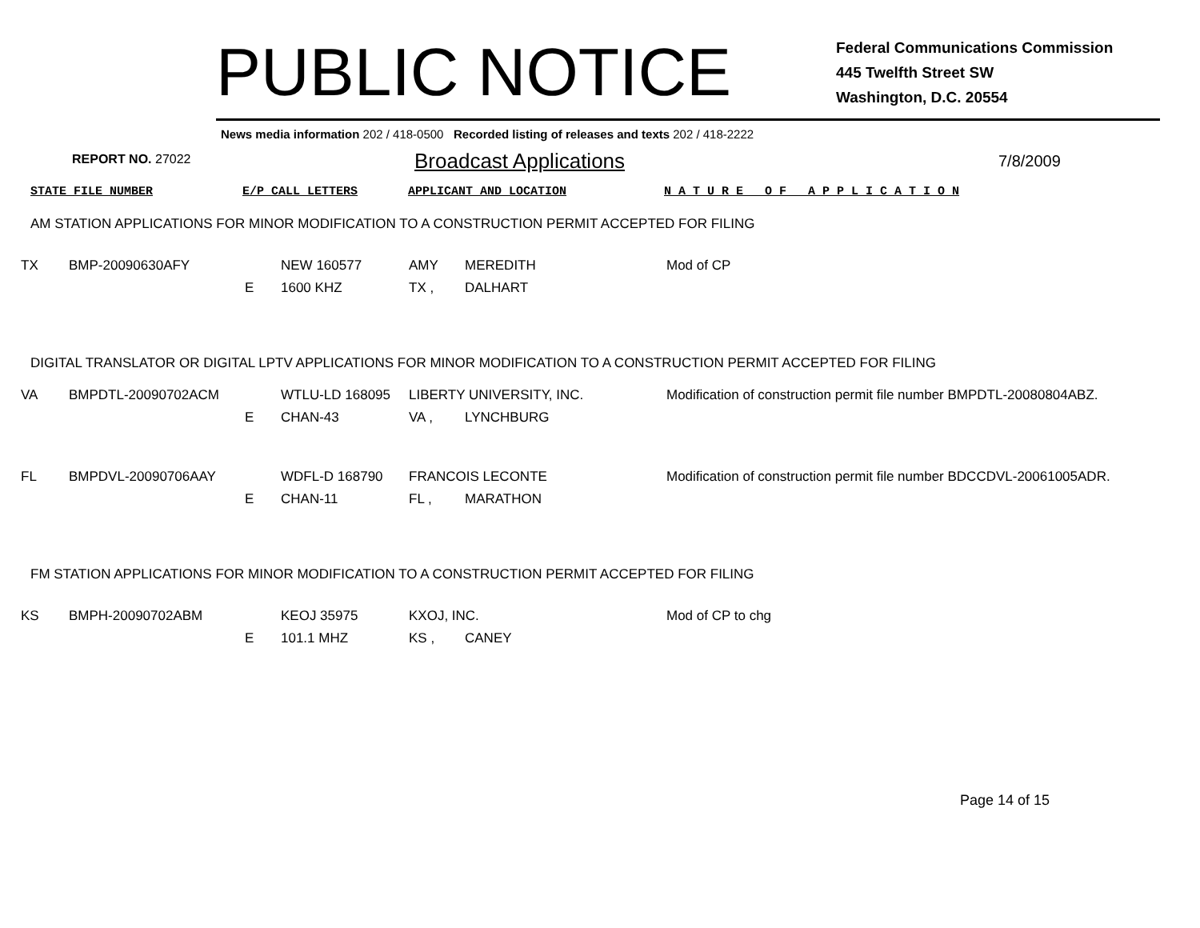PUBLIC NOTICE
Federal Communications Commission
445 Twelfth Street SW
Washington, D.C. 20554
News media information 202 / 418-0500 Recorded listing of releases and texts 202 / 418-2222
REPORT NO. 27022
Broadcast Applications
7/8/2009
STATE FILE NUMBER E/P CALL LETTERS APPLICANT AND LOCATION N A T U R E O F A P P L I C A T I O N
AM STATION APPLICATIONS FOR MINOR MODIFICATION TO A CONSTRUCTION PERMIT ACCEPTED FOR FILING
| TX | BMP-20090630AFY | | NEW 160577 | AMY | MEREDITH | Mod of CP |
| | | E | 1600 KHZ | TX , | DALHART | |
DIGITAL TRANSLATOR OR DIGITAL LPTV APPLICATIONS FOR MINOR MODIFICATION TO A CONSTRUCTION PERMIT ACCEPTED FOR FILING
| VA | BMPDTL-20090702ACM | | WTLU-LD 168095 | LIBERTY UNIVERSITY, INC. | | Modification of construction permit file number BMPDTL-20080804ABZ. |
| | | E | CHAN-43 | VA , | LYNCHBURG | |
| FL | BMPDVL-20090706AAY | | WDFL-D 168790 | FRANCOIS LECONTE | | Modification of construction permit file number BDCCDVL-20061005ADR. |
| | | E | CHAN-11 | FL , | MARATHON | |
FM STATION APPLICATIONS FOR MINOR MODIFICATION TO A CONSTRUCTION PERMIT ACCEPTED FOR FILING
| KS | BMPH-20090702ABM | | KEOJ 35975 | KXOJ, INC. | | Mod of CP to chg |
| | | E | 101.1 MHZ | KS , | CANEY | |
Page 14 of 15